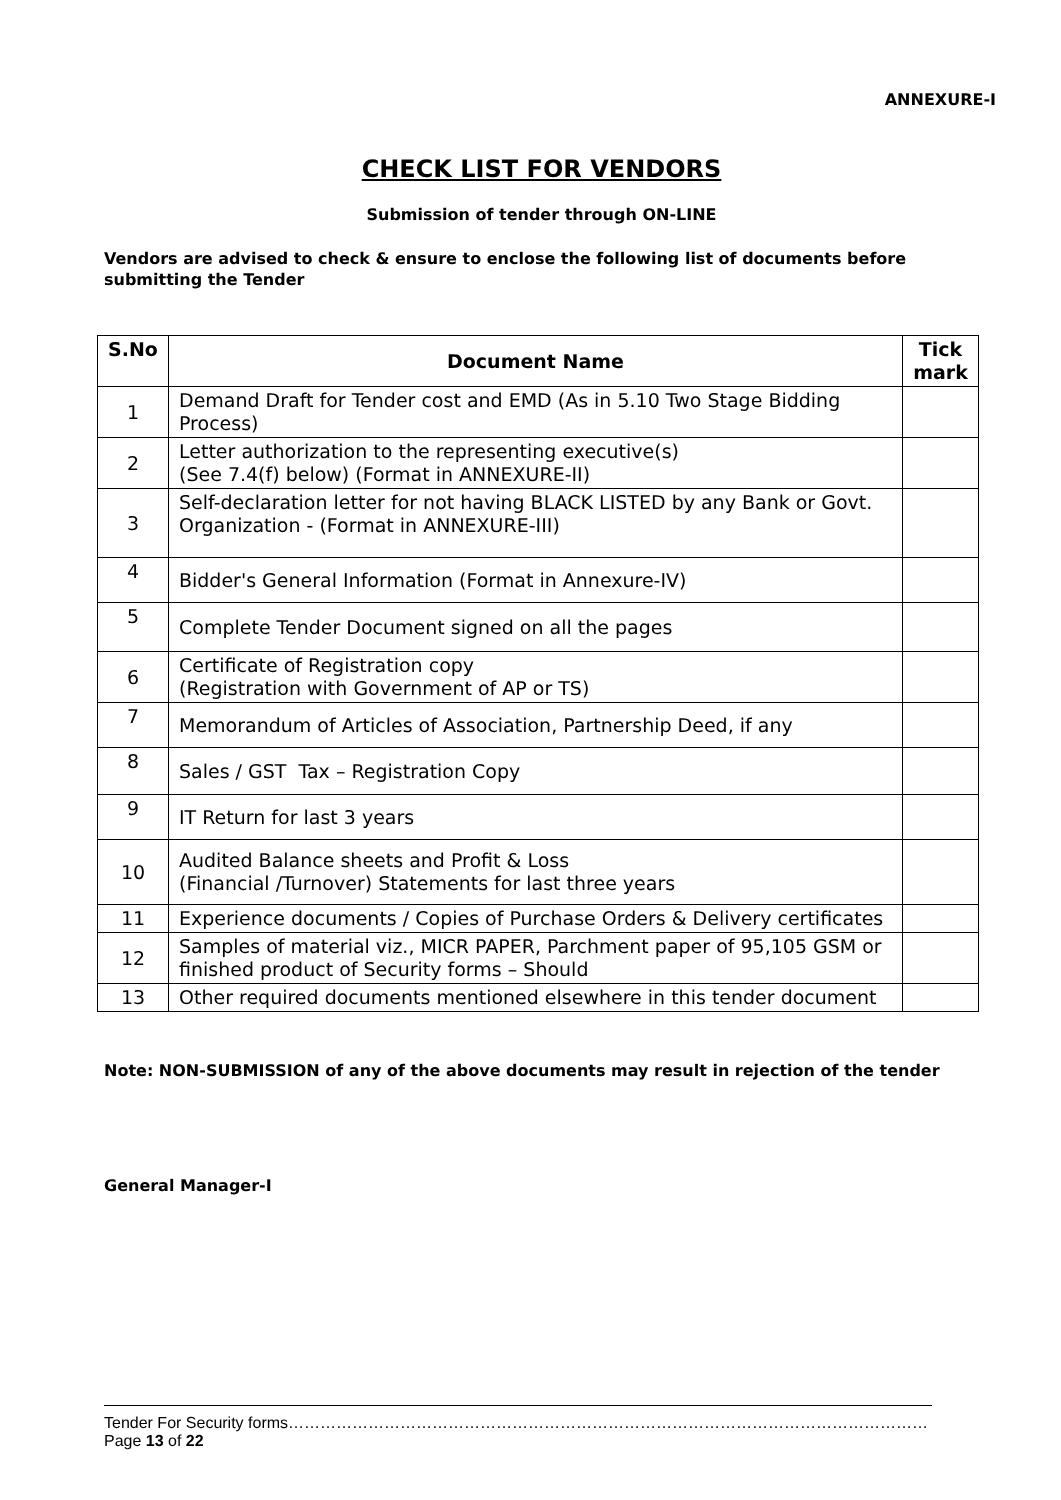ANNEXURE-I
CHECK LIST FOR VENDORS
Submission of tender through ON-LINE
Vendors are advised to check & ensure to enclose the following list of documents before submitting the Tender
| S.No | Document Name | Tick mark |
| --- | --- | --- |
| 1 | Demand Draft for Tender cost and EMD (As in 5.10 Two Stage Bidding Process) | |
| 2 | Letter authorization to the representing executive(s) (See 7.4(f) below) (Format in ANNEXURE-II) | |
| 3 | Self-declaration letter for not having BLACK LISTED by any Bank or Govt. Organization - (Format in ANNEXURE-III) | |
| 4 | Bidder's General Information (Format in Annexure-IV) | |
| 5 | Complete Tender Document signed on all the pages | |
| 6 | Certificate of Registration copy (Registration with Government of AP or TS) | |
| 7 | Memorandum of Articles of Association, Partnership Deed, if any | |
| 8 | Sales / GST Tax – Registration Copy | |
| 9 | IT Return for last 3 years | |
| 10 | Audited Balance sheets and Profit & Loss (Financial /Turnover) Statements for last three years | |
| 11 | Experience documents / Copies of Purchase Orders & Delivery certificates | |
| 12 | Samples of material viz., MICR PAPER, Parchment paper of 95,105 GSM or finished product of Security forms – Should | |
| 13 | Other required documents mentioned elsewhere in this tender document | |
Note: NON-SUBMISSION of any of the above documents may result in rejection of the tender
General Manager-I
Tender For Security forms…………………………………………………………………………………………………………Page 13 of 22